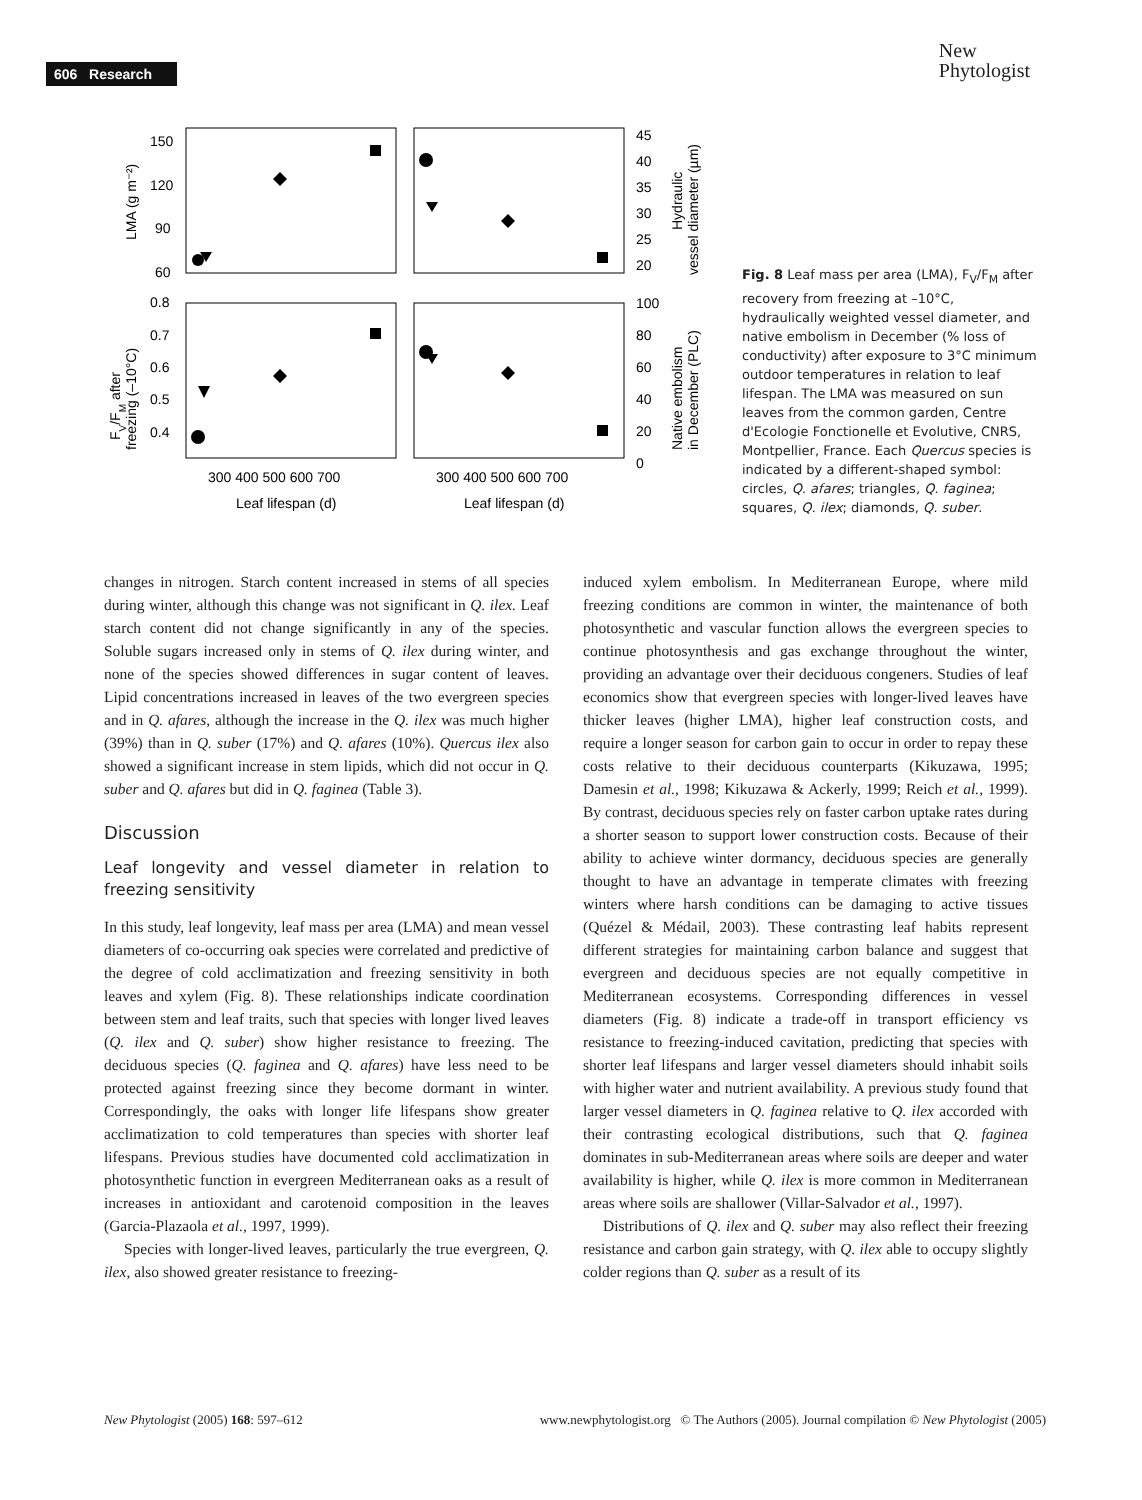606 Research
New
Phytologist
150
120
90
60
0.8
0.7
0.6
0.5
0.4
45
40
35
30
25
20
100
80
60
40
20
0
300 400 500 600 700
300 400 500 600 700
Leaf lifespan (d)
Leaf lifespan (d)
LMA (g m⁻²)
FV/FM after
freezing (–10°C)
Hydraulic
vessel diameter (µm)
Native embolism
in December (PLC)
Fig. 8 Leaf mass per area (LMA), F<sub>V</sub>/F<sub>M</sub> after recovery from freezing at –10°C, hydraulically weighted vessel diameter, and native embolism in December (% loss of conductivity) after exposure to 3°C minimum outdoor temperatures in relation to leaf lifespan. The LMA was measured on sun leaves from the common garden, Centre d'Ecologie Fonctionelle et Evolutive, CNRS, Montpellier, France. Each Quercus species is indicated by a different-shaped symbol: circles, Q. afares; triangles, Q. faginea; squares, Q. ilex; diamonds, Q. suber.
changes in nitrogen. Starch content increased in stems of all species during winter, although this change was not significant in Q. ilex. Leaf starch content did not change significantly in any of the species. Soluble sugars increased only in stems of Q. ilex during winter, and none of the species showed differences in sugar content of leaves. Lipid concentrations increased in leaves of the two evergreen species and in Q. afares, although the increase in the Q. ilex was much higher (39%) than in Q. suber (17%) and Q. afares (10%). Quercus ilex also showed a significant increase in stem lipids, which did not occur in Q. suber and Q. afares but did in Q. faginea (Table 3).
Discussion
Leaf longevity and vessel diameter in relation to freezing sensitivity
In this study, leaf longevity, leaf mass per area (LMA) and mean vessel diameters of co-occurring oak species were correlated and predictive of the degree of cold acclimatization and freezing sensitivity in both leaves and xylem (Fig. 8). These relationships indicate coordination between stem and leaf traits, such that species with longer lived leaves (Q. ilex and Q. suber) show higher resistance to freezing. The deciduous species (Q. faginea and Q. afares) have less need to be protected against freezing since they become dormant in winter. Correspondingly, the oaks with longer life lifespans show greater acclimatization to cold temperatures than species with shorter leaf lifespans. Previous studies have documented cold acclimatization in photosynthetic function in evergreen Mediterranean oaks as a result of increases in antioxidant and carotenoid composition in the leaves (Garcia-Plazaola et al., 1997, 1999).
Species with longer-lived leaves, particularly the true evergreen, Q. ilex, also showed greater resistance to freezing-
induced xylem embolism. In Mediterranean Europe, where mild freezing conditions are common in winter, the maintenance of both photosynthetic and vascular function allows the evergreen species to continue photosynthesis and gas exchange throughout the winter, providing an advantage over their deciduous congeners. Studies of leaf economics show that evergreen species with longer-lived leaves have thicker leaves (higher LMA), higher leaf construction costs, and require a longer season for carbon gain to occur in order to repay these costs relative to their deciduous counterparts (Kikuzawa, 1995; Damesin et al., 1998; Kikuzawa & Ackerly, 1999; Reich et al., 1999). By contrast, deciduous species rely on faster carbon uptake rates during a shorter season to support lower construction costs. Because of their ability to achieve winter dormancy, deciduous species are generally thought to have an advantage in temperate climates with freezing winters where harsh conditions can be damaging to active tissues (Quézel & Médail, 2003). These contrasting leaf habits represent different strategies for maintaining carbon balance and suggest that evergreen and deciduous species are not equally competitive in Mediterranean ecosystems. Corresponding differences in vessel diameters (Fig. 8) indicate a trade-off in transport efficiency vs resistance to freezing-induced cavitation, predicting that species with shorter leaf lifespans and larger vessel diameters should inhabit soils with higher water and nutrient availability. A previous study found that larger vessel diameters in Q. faginea relative to Q. ilex accorded with their contrasting ecological distributions, such that Q. faginea dominates in sub-Mediterranean areas where soils are deeper and water availability is higher, while Q. ilex is more common in Mediterranean areas where soils are shallower (Villar-Salvador et al., 1997).
Distributions of Q. ilex and Q. suber may also reflect their freezing resistance and carbon gain strategy, with Q. ilex able to occupy slightly colder regions than Q. suber as a result of its
New Phytologist (2005) 168: 597–612 www.newphytologist.org © The Authors (2005). Journal compilation © New Phytologist (2005)